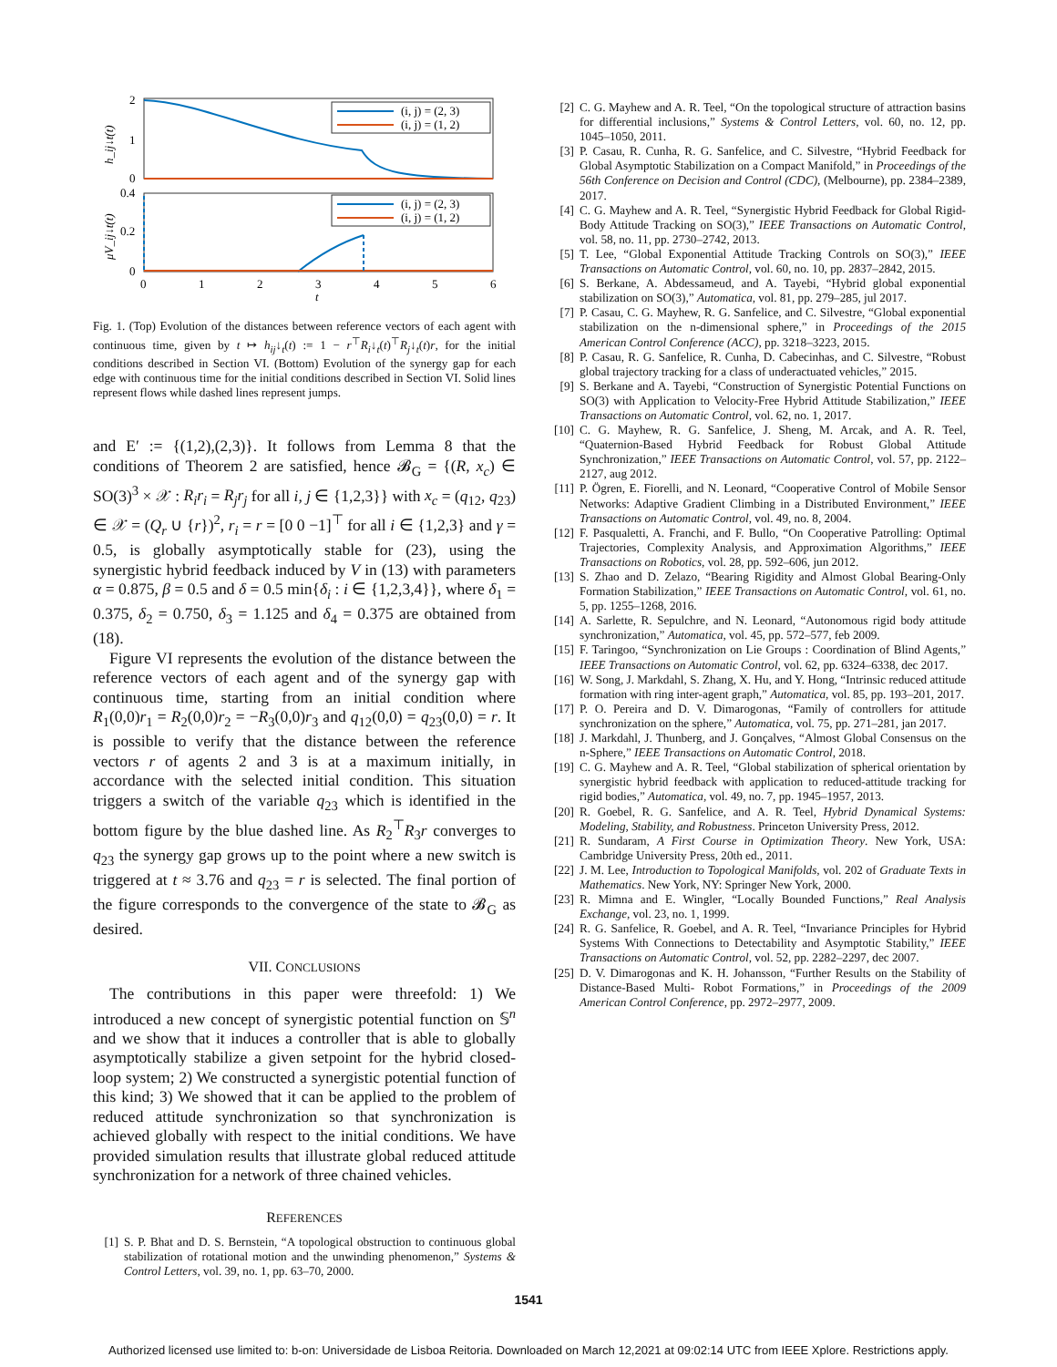2
1
0
0.4
0.2
0
0
1
2
3
4
5
6
t
h_ij↓t(t)
μV_ij↓t(t)
(i, j) = (2, 3)
(i, j) = (1, 2)
(i, j) = (2, 3)
(i, j) = (1, 2)
Fig. 1. (Top) Evolution of the distances between reference vectors of each agent with continuous time, given by t ↦ h<sub>ij</sub>↓<sub>t</sub>(t) := 1 − r<sup>⊤</sup>R<sub>i</sub>↓<sub>t</sub>(t)<sup>⊤</sup>R<sub>j</sub>↓<sub>t</sub>(t)r, for the initial conditions described in Section VI. (Bottom) Evolution of the synergy gap for each edge with continuous time for the initial conditions described in Section VI. Solid lines represent flows while dashed lines represent jumps.
and E′ := {(1,2),(2,3)}. It follows from Lemma 8 that the conditions of Theorem 2 are satisfied, hence 𝓑<sub>G</sub> = {(R, x<sub>c</sub>) ∈ SO(3)<sup>3</sup> × 𝒳 : R<sub>i</sub>r<sub>i</sub> = R<sub>j</sub>r<sub>j</sub> for all i, j ∈ {1,2,3}} with x<sub>c</sub> = (q<sub>12</sub>, q<sub>23</sub>) ∈ 𝒳 = (Q<sub>r</sub> ∪ {r})<sup>2</sup>, r<sub>i</sub> = r = [0 0 −1]<sup>⊤</sup> for all i ∈ {1,2,3} and γ = 0.5, is globally asymptotically stable for (23), using the synergistic hybrid feedback induced by V in (13) with parameters α = 0.875, β = 0.5 and δ = 0.5 min{δ<sub>i</sub> : i ∈ {1,2,3,4}}, where δ<sub>1</sub> = 0.375, δ<sub>2</sub> = 0.750, δ<sub>3</sub> = 1.125 and δ<sub>4</sub> = 0.375 are obtained from (18).
Figure VI represents the evolution of the distance between the reference vectors of each agent and of the synergy gap with continuous time, starting from an initial condition where R<sub>1</sub>(0,0)r<sub>1</sub> = R<sub>2</sub>(0,0)r<sub>2</sub> = −R<sub>3</sub>(0,0)r<sub>3</sub> and q<sub>12</sub>(0,0) = q<sub>23</sub>(0,0) = r. It is possible to verify that the distance between the reference vectors r of agents 2 and 3 is at a maximum initially, in accordance with the selected initial condition. This situation triggers a switch of the variable q<sub>23</sub> which is identified in the bottom figure by the blue dashed line. As R<sub>2</sub><sup>⊤</sup>R<sub>3</sub>r converges to q<sub>23</sub> the synergy gap grows up to the point where a new switch is triggered at t ≈ 3.76 and q<sub>23</sub> = r is selected. The final portion of the figure corresponds to the convergence of the state to 𝓑<sub>G</sub> as desired.
VII. CONCLUSIONS
The contributions in this paper were threefold: 1) We introduced a new concept of synergistic potential function on 𝕊<sup>n</sup> and we show that it induces a controller that is able to globally asymptotically stabilize a given setpoint for the hybrid closed-loop system; 2) We constructed a synergistic potential function of this kind; 3) We showed that it can be applied to the problem of reduced attitude synchronization so that synchronization is achieved globally with respect to the initial conditions. We have provided simulation results that illustrate global reduced attitude synchronization for a network of three chained vehicles.
REFERENCES
[1] S. P. Bhat and D. S. Bernstein, “A topological obstruction to continuous global stabilization of rotational motion and the unwinding phenomenon,” Systems & Control Letters, vol. 39, no. 1, pp. 63–70, 2000.
[2] C. G. Mayhew and A. R. Teel, “On the topological structure of attraction basins for differential inclusions,” Systems & Control Letters, vol. 60, no. 12, pp. 1045–1050, 2011.
[3] P. Casau, R. Cunha, R. G. Sanfelice, and C. Silvestre, “Hybrid Feedback for Global Asymptotic Stabilization on a Compact Manifold,” in Proceedings of the 56th Conference on Decision and Control (CDC), (Melbourne), pp. 2384–2389, 2017.
[4] C. G. Mayhew and A. R. Teel, “Synergistic Hybrid Feedback for Global Rigid-Body Attitude Tracking on SO(3),” IEEE Transactions on Automatic Control, vol. 58, no. 11, pp. 2730–2742, 2013.
[5] T. Lee, “Global Exponential Attitude Tracking Controls on SO(3),” IEEE Transactions on Automatic Control, vol. 60, no. 10, pp. 2837–2842, 2015.
[6] S. Berkane, A. Abdessameud, and A. Tayebi, “Hybrid global exponential stabilization on SO(3),” Automatica, vol. 81, pp. 279–285, jul 2017.
[7] P. Casau, C. G. Mayhew, R. G. Sanfelice, and C. Silvestre, “Global exponential stabilization on the n-dimensional sphere,” in Proceedings of the 2015 American Control Conference (ACC), pp. 3218–3223, 2015.
[8] P. Casau, R. G. Sanfelice, R. Cunha, D. Cabecinhas, and C. Silvestre, “Robust global trajectory tracking for a class of underactuated vehicles,” 2015.
[9] S. Berkane and A. Tayebi, “Construction of Synergistic Potential Functions on SO(3) with Application to Velocity-Free Hybrid Attitude Stabilization,” IEEE Transactions on Automatic Control, vol. 62, no. 1, 2017.
[10] C. G. Mayhew, R. G. Sanfelice, J. Sheng, M. Arcak, and A. R. Teel, “Quaternion-Based Hybrid Feedback for Robust Global Attitude Synchronization,” IEEE Transactions on Automatic Control, vol. 57, pp. 2122–2127, aug 2012.
[11] P. Ögren, E. Fiorelli, and N. Leonard, “Cooperative Control of Mobile Sensor Networks: Adaptive Gradient Climbing in a Distributed Environment,” IEEE Transactions on Automatic Control, vol. 49, no. 8, 2004.
[12] F. Pasqualetti, A. Franchi, and F. Bullo, “On Cooperative Patrolling: Optimal Trajectories, Complexity Analysis, and Approximation Algorithms,” IEEE Transactions on Robotics, vol. 28, pp. 592–606, jun 2012.
[13] S. Zhao and D. Zelazo, “Bearing Rigidity and Almost Global Bearing-Only Formation Stabilization,” IEEE Transactions on Automatic Control, vol. 61, no. 5, pp. 1255–1268, 2016.
[14] A. Sarlette, R. Sepulchre, and N. Leonard, “Autonomous rigid body attitude synchronization,” Automatica, vol. 45, pp. 572–577, feb 2009.
[15] F. Taringoo, “Synchronization on Lie Groups : Coordination of Blind Agents,” IEEE Transactions on Automatic Control, vol. 62, pp. 6324–6338, dec 2017.
[16] W. Song, J. Markdahl, S. Zhang, X. Hu, and Y. Hong, “Intrinsic reduced attitude formation with ring inter-agent graph,” Automatica, vol. 85, pp. 193–201, 2017.
[17] P. O. Pereira and D. V. Dimarogonas, “Family of controllers for attitude synchronization on the sphere,” Automatica, vol. 75, pp. 271–281, jan 2017.
[18] J. Markdahl, J. Thunberg, and J. Gonçalves, “Almost Global Consensus on the n-Sphere,” IEEE Transactions on Automatic Control, 2018.
[19] C. G. Mayhew and A. R. Teel, “Global stabilization of spherical orientation by synergistic hybrid feedback with application to reduced-attitude tracking for rigid bodies,” Automatica, vol. 49, no. 7, pp. 1945–1957, 2013.
[20] R. Goebel, R. G. Sanfelice, and A. R. Teel, Hybrid Dynamical Systems: Modeling, Stability, and Robustness. Princeton University Press, 2012.
[21] R. Sundaram, A First Course in Optimization Theory. New York, USA: Cambridge University Press, 20th ed., 2011.
[22] J. M. Lee, Introduction to Topological Manifolds, vol. 202 of Graduate Texts in Mathematics. New York, NY: Springer New York, 2000.
[23] R. Mimna and E. Wingler, “Locally Bounded Functions,” Real Analysis Exchange, vol. 23, no. 1, 1999.
[24] R. G. Sanfelice, R. Goebel, and A. R. Teel, “Invariance Principles for Hybrid Systems With Connections to Detectability and Asymptotic Stability,” IEEE Transactions on Automatic Control, vol. 52, pp. 2282–2297, dec 2007.
[25] D. V. Dimarogonas and K. H. Johansson, “Further Results on the Stability of Distance-Based Multi- Robot Formations,” in Proceedings of the 2009 American Control Conference, pp. 2972–2977, 2009.
1541
Authorized licensed use limited to: b-on: Universidade de Lisboa Reitoria. Downloaded on March 12,2021 at 09:02:14 UTC from IEEE Xplore. Restrictions apply.